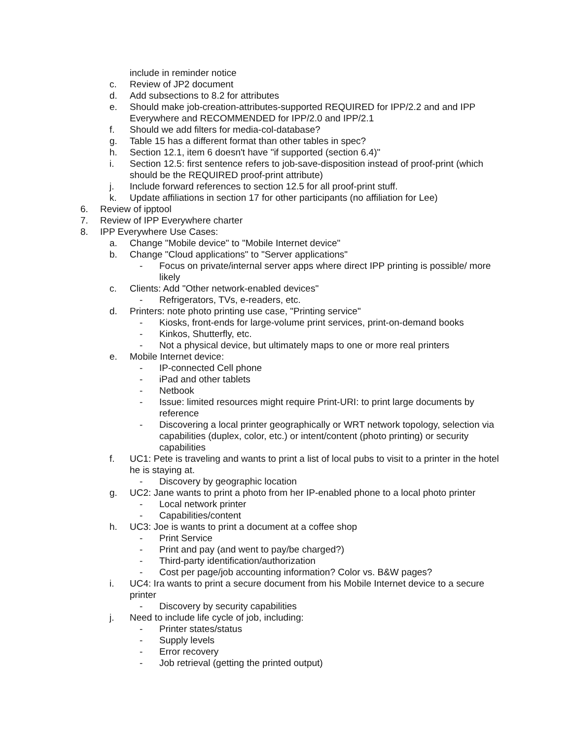include in reminder notice
c. Review of JP2 document
d. Add subsections to 8.2 for attributes
e. Should make job-creation-attributes-supported REQUIRED for IPP/2.2 and and IPP Everywhere and RECOMMENDED for IPP/2.0 and IPP/2.1
f. Should we add filters for media-col-database?
g. Table 15 has a different format than other tables in spec?
h. Section 12.1, item 6 doesn't have "if supported (section 6.4)"
i. Section 12.5: first sentence refers to job-save-disposition instead of proof-print (which should be the REQUIRED proof-print attribute)
j. Include forward references to section 12.5 for all proof-print stuff.
k. Update affiliations in section 17 for other participants (no affiliation for Lee)
6. Review of ipptool
7. Review of IPP Everywhere charter
8. IPP Everywhere Use Cases:
a. Change "Mobile device" to "Mobile Internet device"
b. Change "Cloud applications" to "Server applications"
- Focus on private/internal server apps where direct IPP printing is possible/ more likely
c. Clients: Add "Other network-enabled devices"
- Refrigerators, TVs, e-readers, etc.
d. Printers: note photo printing use case, "Printing service"
- Kiosks, front-ends for large-volume print services, print-on-demand books
- Kinkos, Shutterfly, etc.
- Not a physical device, but ultimately maps to one or more real printers
e. Mobile Internet device:
- IP-connected Cell phone
- iPad and other tablets
- Netbook
- Issue: limited resources might require Print-URI: to print large documents by reference
- Discovering a local printer geographically or WRT network topology, selection via capabilities (duplex, color, etc.) or intent/content (photo printing) or security capabilities
f. UC1: Pete is traveling and wants to print a list of local pubs to visit to a printer in the hotel he is staying at.
- Discovery by geographic location
g. UC2: Jane wants to print a photo from her IP-enabled phone to a local photo printer
- Local network printer
- Capabilities/content
h. UC3: Joe is wants to print a document at a coffee shop
- Print Service
- Print and pay (and went to pay/be charged?)
- Third-party identification/authorization
- Cost per page/job accounting information? Color vs. B&W pages?
i. UC4: Ira wants to print a secure document from his Mobile Internet device to a secure printer
- Discovery by security capabilities
j. Need to include life cycle of job, including:
- Printer states/status
- Supply levels
- Error recovery
- Job retrieval (getting the printed output)